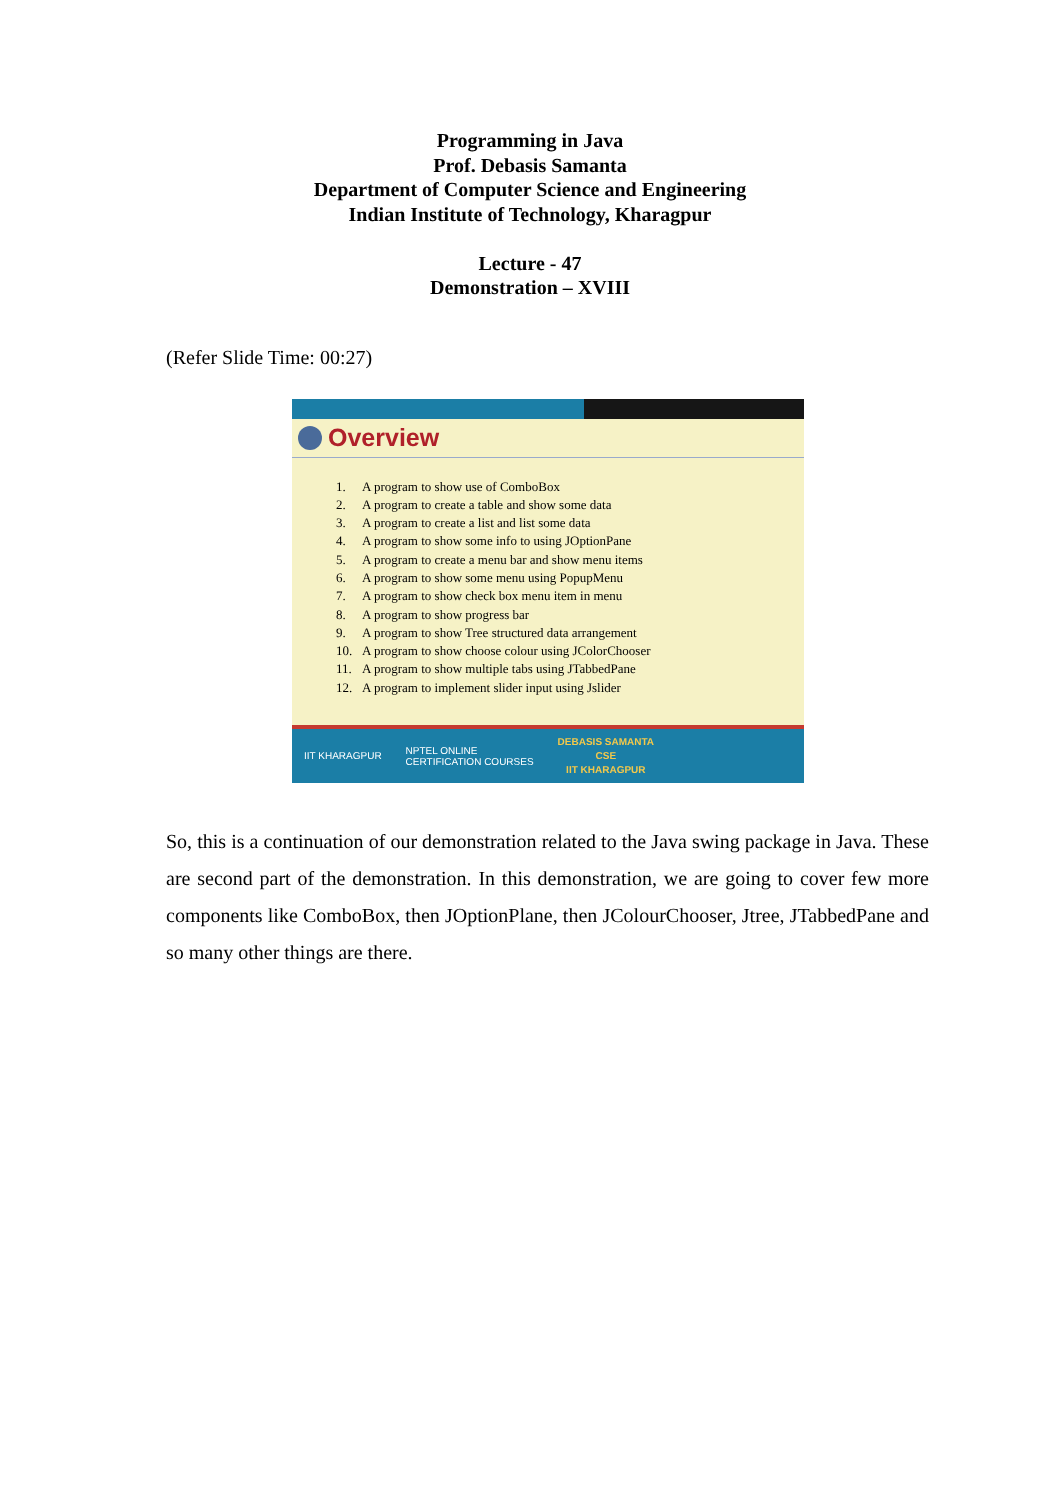Programming in Java
Prof. Debasis Samanta
Department of Computer Science and Engineering
Indian Institute of Technology, Kharagpur
Lecture - 47
Demonstration – XVIII
(Refer Slide Time: 00:27)
Overview
1. A program to show use of ComboBox
2. A program to create a table and show some data
3. A program to create a list and list some data
4. A program to show some info to using JOptionPane
5. A program to create a menu bar and show menu items
6. A program to show some menu using PopupMenu
7. A program to show check box menu item in menu
8. A program to show progress bar
9. A program to show Tree structured data arrangement
10. A program to show choose colour using JColorChooser
11. A program to show multiple tabs using JTabbedPane
12. A program to implement slider input using Jslider
IIT KHARAGPUR
NPTEL ONLINE
CERTIFICATION COURSES
DEBASIS SAMANTA
CSE
IIT KHARAGPUR
So, this is a continuation of our demonstration related to the Java swing package in Java. These are second part of the demonstration. In this demonstration, we are going to cover few more components like ComboBox, then JOptionPlane, then JColourChooser, Jtree, JTabbedPane and so many other things are there.